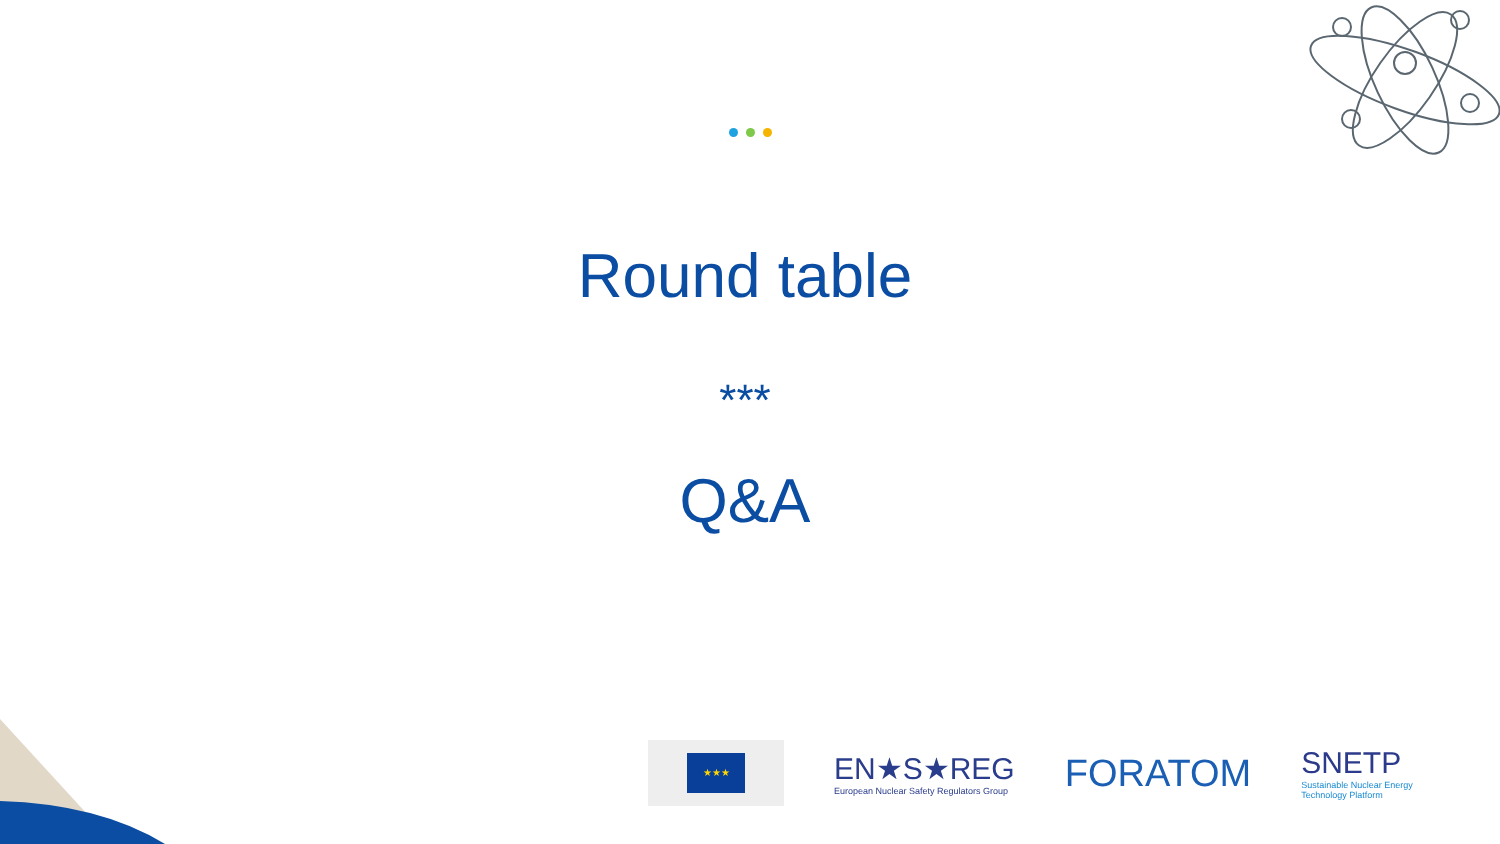Round table
***
Q&A
★★★
EN★S★REG
European Nuclear Safety Regulators Group
FORATOM
SNETP
Sustainable Nuclear Energy
Technology Platform